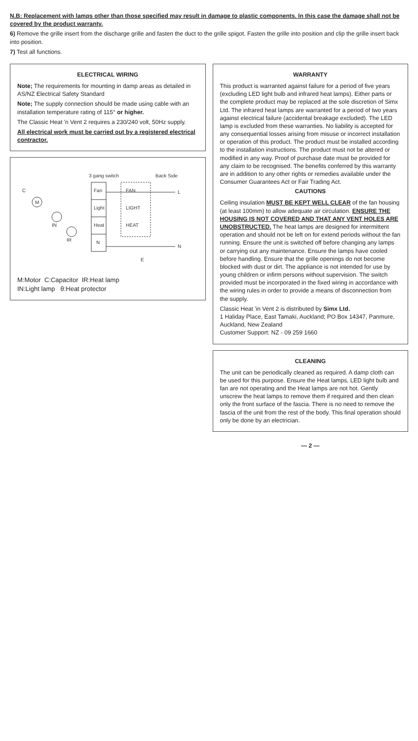N.B: Replacement with lamps other than those specified may result in damage to plastic components. In this case the damage shall not be covered by the product warranty.
6) Remove the grille insert from the discharge grille and fasten the duct to the grille spigot. Fasten the grille into position and clip the grille insert back into position.
7) Test all functions.
ELECTRICAL WIRING
Note; The requirements for mounting in damp areas as detailed in AS/NZ Electrical Safety Standard
Note; The supply connection should be made using cable with an installation temperature rating of 115° or higher.
The Classic Heat 'n Vent 2 requires a 230/240 volt, 50Hz supply.
All electrical work must be carried out by a registered electrical contractor.
3 gang switch
Back Side
Fan
Light
Heat
N
FAN
LIGHT
HEAT
L
N
E
C
M
IN
IR
M:Motor C:Capacitor IR:Heat lamp
IN:Light lamp θ:Heat protector
WARRANTY
This product is warranted against failure for a period of five years (excluding LED light bulb and infrared heat lamps). Either parts or the complete product may be replaced at the sole discretion of Simx Ltd. The infrared heat lamps are warranted for a period of two years against electrical failure (accidental breakage excluded). The LED lamp is excluded from these warranties. No liability is accepted for any consequential losses arising from misuse or incorrect installation or operation of this product. The product must be installed according to the installation instructions. The product must not be altered or modified in any way. Proof of purchase date must be provided for any claim to be recognised. The benefits conferred by this warranty are in addition to any other rights or remedies available under the Consumer Guarantees Act or Fair Trading Act.
CAUTIONS
Ceiling insulation MUST BE KEPT WELL CLEAR of the fan housing (at least 100mm) to allow adequate air circulation. ENSURE THE HOUSING IS NOT COVERED AND THAT ANY VENT HOLES ARE UNOBSTRUCTED. The heat lamps are designed for intermittent operation and should not be left on for extend periods without the fan running. Ensure the unit is switched off before changing any lamps or carrying out any maintenance. Ensure the lamps have cooled before handling. Ensure that the grille openings do not become blocked with dust or dirt. The appliance is not intended for use by young children or infirm persons without supervision. The switch provided must be incorporated in the fixed wiring in accordance with the wiring rules in order to provide a means of disconnection from the supply.
Classic Heat 'in Vent 2 is distributed by Simx Ltd.
1 Haliday Place, East Tamaki, Auckland; PO Box 14347, Panmure, Auckland, New Zealand
Customer Support: NZ - 09 259 1660
CLEANING
The unit can be periodically cleaned as required. A damp cloth can be used for this purpose. Ensure the Heat lamps, LED light bulb and fan are not operating and the Heat lamps are not hot. Gently unscrew the heat lamps to remove them if required and then clean only the front surface of the fascia. There is no need to remove the fascia of the unit from the rest of the body. This final operation should only be done by an electrician.
— 2 —